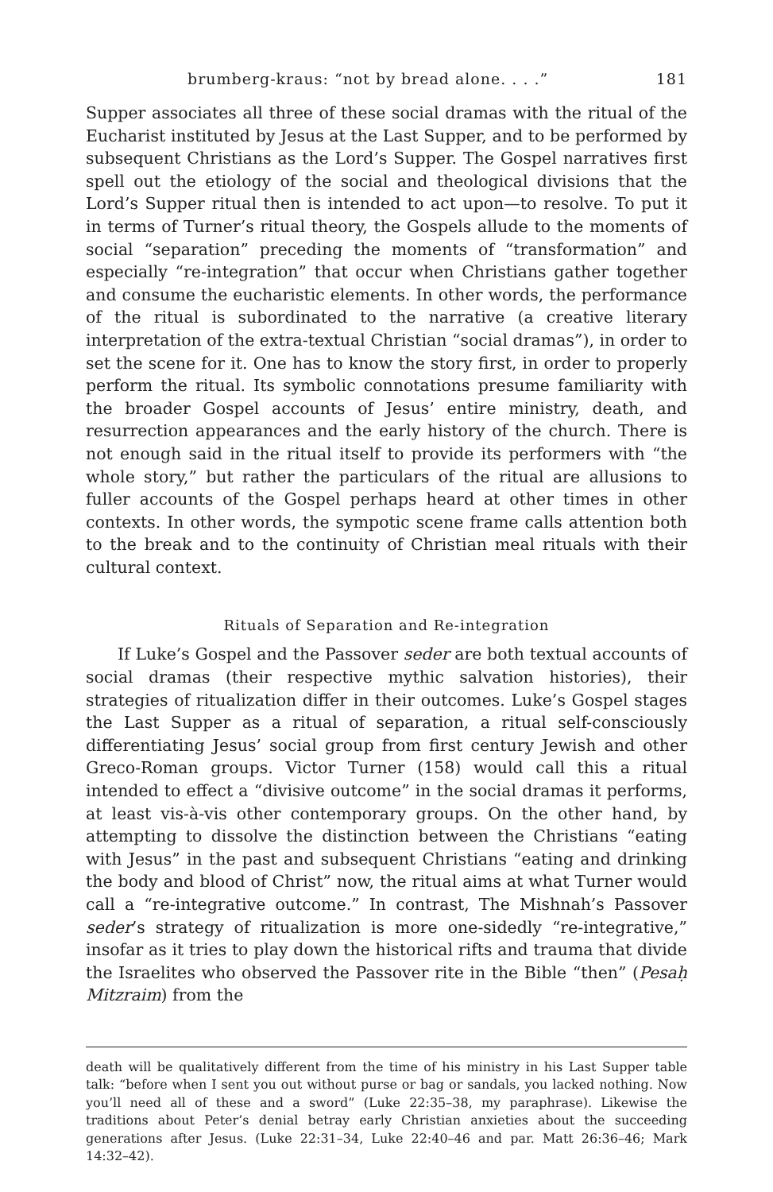brumberg-kraus: “not by bread alone. . . .” 181
Supper associates all three of these social dramas with the ritual of the Eucharist instituted by Jesus at the Last Supper, and to be performed by subsequent Christians as the Lord’s Supper. The Gospel narratives first spell out the etiology of the social and theological divisions that the Lord’s Supper ritual then is intended to act upon—to resolve. To put it in terms of Turner’s ritual theory, the Gospels allude to the moments of social “separation” preceding the moments of “transformation” and especially “re-integration” that occur when Christians gather together and consume the eucharistic elements. In other words, the performance of the ritual is subordinated to the narrative (a creative literary interpretation of the extra-textual Christian “social dramas”), in order to set the scene for it. One has to know the story first, in order to properly perform the ritual. Its symbolic connotations presume familiarity with the broader Gospel accounts of Jesus’ entire ministry, death, and resurrection appearances and the early history of the church. There is not enough said in the ritual itself to provide its performers with “the whole story,” but rather the particulars of the ritual are allusions to fuller accounts of the Gospel perhaps heard at other times in other contexts. In other words, the sympotic scene frame calls attention both to the break and to the continuity of Christian meal rituals with their cultural context.
Rituals of Separation and Re-integration
If Luke’s Gospel and the Passover seder are both textual accounts of social dramas (their respective mythic salvation histories), their strategies of ritualization differ in their outcomes. Luke’s Gospel stages the Last Supper as a ritual of separation, a ritual self-consciously differentiating Jesus’ social group from first century Jewish and other Greco-Roman groups. Victor Turner (158) would call this a ritual intended to effect a “divisive outcome” in the social dramas it performs, at least vis-à-vis other contemporary groups. On the other hand, by attempting to dissolve the distinction between the Christians “eating with Jesus” in the past and subsequent Christians “eating and drinking the body and blood of Christ” now, the ritual aims at what Turner would call a “re-integrative outcome.” In contrast, The Mishnah’s Passover seder’s strategy of ritualization is more one-sidedly “re-integrative,” insofar as it tries to play down the historical rifts and trauma that divide the Israelites who observed the Passover rite in the Bible “then” (Pesaḥ Mitzraim) from the
death will be qualitatively different from the time of his ministry in his Last Supper table talk: “before when I sent you out without purse or bag or sandals, you lacked nothing. Now you’ll need all of these and a sword” (Luke 22:35–38, my paraphrase). Likewise the traditions about Peter’s denial betray early Christian anxieties about the succeeding generations after Jesus. (Luke 22:31–34, Luke 22:40–46 and par. Matt 26:36–46; Mark 14:32–42).